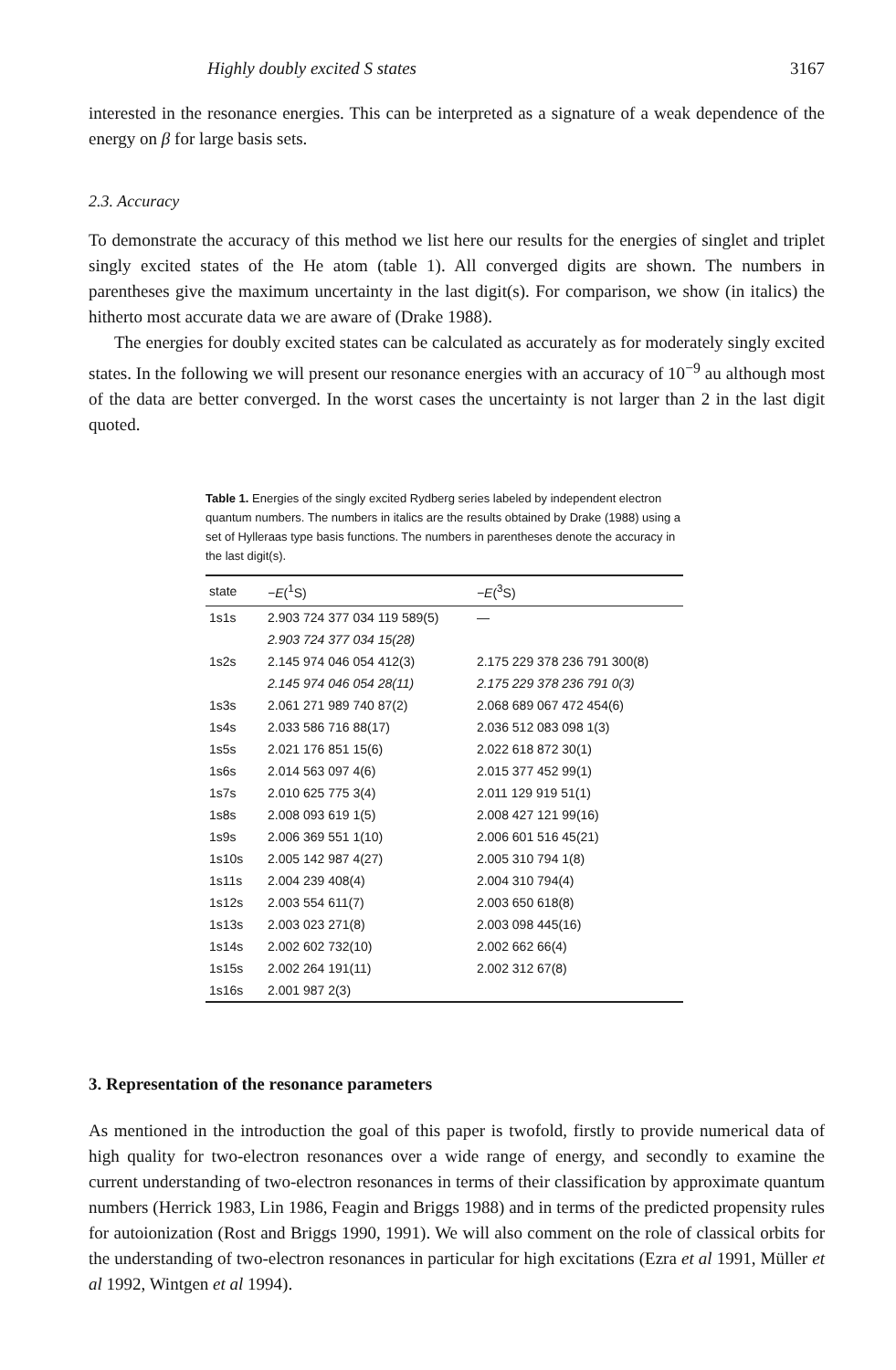Highly doubly excited S states 3167
interested in the resonance energies. This can be interpreted as a signature of a weak dependence of the energy on β for large basis sets.
2.3. Accuracy
To demonstrate the accuracy of this method we list here our results for the energies of singlet and triplet singly excited states of the He atom (table 1). All converged digits are shown. The numbers in parentheses give the maximum uncertainty in the last digit(s). For comparison, we show (in italics) the hitherto most accurate data we are aware of (Drake 1988).
The energies for doubly excited states can be calculated as accurately as for moderately singly excited states. In the following we will present our resonance energies with an accuracy of 10<sup>−9</sup> au although most of the data are better converged. In the worst cases the uncertainty is not larger than 2 in the last digit quoted.
Table 1. Energies of the singly excited Rydberg series labeled by independent electron quantum numbers. The numbers in italics are the results obtained by Drake (1988) using a set of Hylleraas type basis functions. The numbers in parentheses denote the accuracy in the last digit(s).
| state | −E (<sup>1</sup>S) | −E (<sup>3</sup>S) |
| --- | --- | --- |
| 1s1s | 2.903 724 377 034 119 589(5) | — |
| | 2.903 724 377 034 15(28) | |
| 1s2s | 2.145 974 046 054 412(3) | 2.175 229 378 236 791 300(8) |
| | 2.145 974 046 054 28(11) | 2.175 229 378 236 791 0(3) |
| 1s3s | 2.061 271 989 740 87(2) | 2.068 689 067 472 454(6) |
| 1s4s | 2.033 586 716 88(17) | 2.036 512 083 098 1(3) |
| 1s5s | 2.021 176 851 15(6) | 2.022 618 872 30(1) |
| 1s6s | 2.014 563 097 4(6) | 2.015 377 452 99(1) |
| 1s7s | 2.010 625 775 3(4) | 2.011 129 919 51(1) |
| 1s8s | 2.008 093 619 1(5) | 2.008 427 121 99(16) |
| 1s9s | 2.006 369 551 1(10) | 2.006 601 516 45(21) |
| 1s10s | 2.005 142 987 4(27) | 2.005 310 794 1(8) |
| 1s11s | 2.004 239 408(4) | 2.004 310 794(4) |
| 1s12s | 2.003 554 611(7) | 2.003 650 618(8) |
| 1s13s | 2.003 023 271(8) | 2.003 098 445(16) |
| 1s14s | 2.002 602 732(10) | 2.002 662 66(4) |
| 1s15s | 2.002 264 191(11) | 2.002 312 67(8) |
| 1s16s | 2.001 987 2(3) | |
3. Representation of the resonance parameters
As mentioned in the introduction the goal of this paper is twofold, firstly to provide numerical data of high quality for two-electron resonances over a wide range of energy, and secondly to examine the current understanding of two-electron resonances in terms of their classification by approximate quantum numbers (Herrick 1983, Lin 1986, Feagin and Briggs 1988) and in terms of the predicted propensity rules for autoionization (Rost and Briggs 1990, 1991). We will also comment on the role of classical orbits for the understanding of two-electron resonances in particular for high excitations (Ezra et al 1991, Müller et al 1992, Wintgen et al 1994).